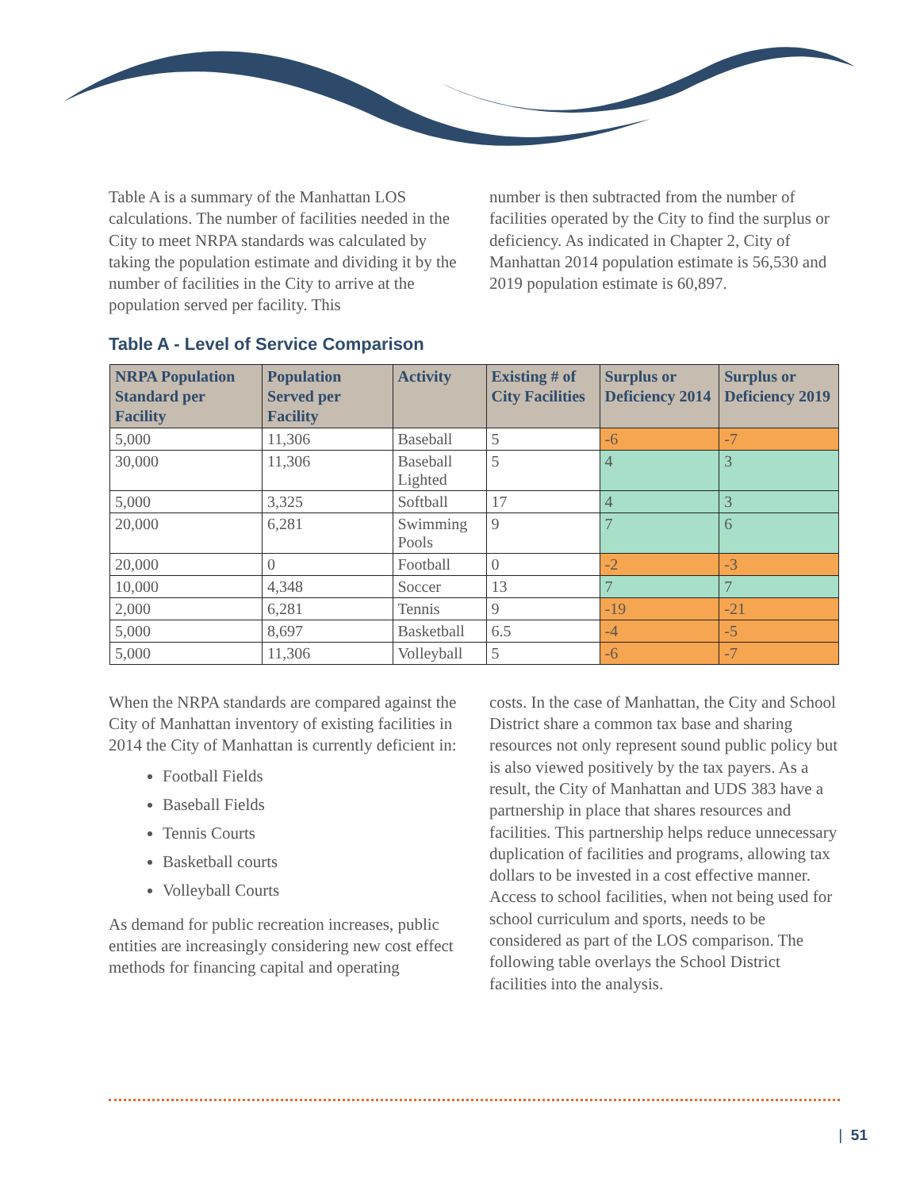Table A is a summary of the Manhattan LOS calculations. The number of facilities needed in the City to meet NRPA standards was calculated by taking the population estimate and dividing it by the number of facilities in the City to arrive at the population served per facility. This
number is then subtracted from the number of facilities operated by the City to find the surplus or deficiency. As indicated in Chapter 2, City of Manhattan 2014 population estimate is 56,530 and 2019 population estimate is 60,897.
Table A - Level of Service Comparison
| NRPA Population Standard per Facility | Population Served per Facility | Activity | Existing # of City Facilities | Surplus or Deficiency 2014 | Surplus or Deficiency 2019 |
| --- | --- | --- | --- | --- | --- |
| 5,000 | 11,306 | Baseball | 5 | -6 | -7 |
| 30,000 | 11,306 | Baseball Lighted | 5 | 4 | 3 |
| 5,000 | 3,325 | Softball | 17 | 4 | 3 |
| 20,000 | 6,281 | Swimming Pools | 9 | 7 | 6 |
| 20,000 | 0 | Football | 0 | -2 | -3 |
| 10,000 | 4,348 | Soccer | 13 | 7 | 7 |
| 2,000 | 6,281 | Tennis | 9 | -19 | -21 |
| 5,000 | 8,697 | Basketball | 6.5 | -4 | -5 |
| 5,000 | 11,306 | Volleyball | 5 | -6 | -7 |
When the NRPA standards are compared against the City of Manhattan inventory of existing facilities in 2014 the City of Manhattan is currently deficient in:
Football Fields
Baseball Fields
Tennis Courts
Basketball courts
Volleyball Courts
As demand for public recreation increases, public entities are increasingly considering new cost effect methods for financing capital and operating
costs. In the case of Manhattan, the City and School District share a common tax base and sharing resources not only represent sound public policy but is also viewed positively by the tax payers. As a result, the City of Manhattan and UDS 383 have a partnership in place that shares resources and facilities. This partnership helps reduce unnecessary duplication of facilities and programs, allowing tax dollars to be invested in a cost effective manner. Access to school facilities, when not being used for school curriculum and sports, needs to be considered as part of the LOS comparison. The following table overlays the School District facilities into the analysis.
| 51